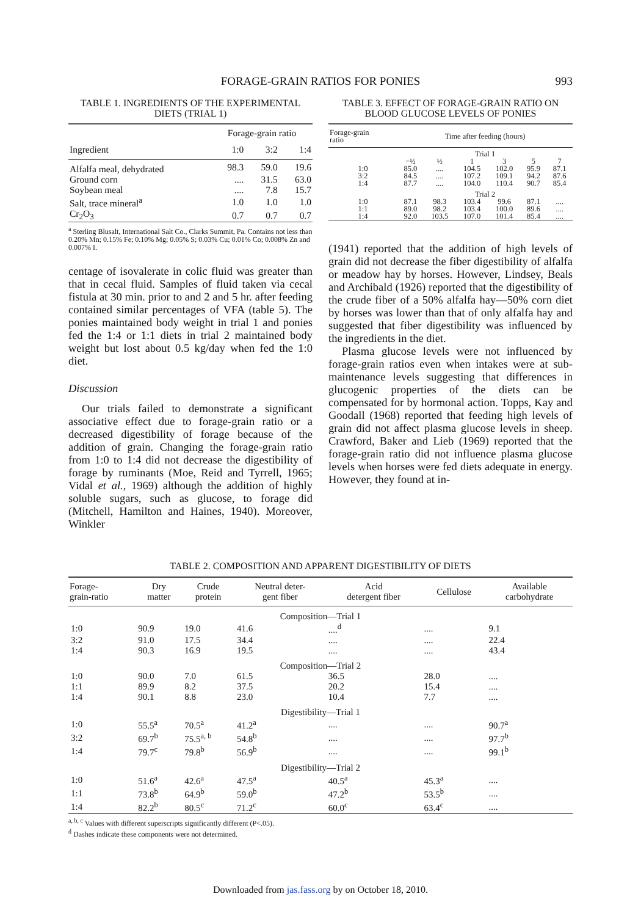FORAGE-GRAIN RATIOS FOR PONIES
993
TABLE 1. INGREDIENTS OF THE EXPERIMENTAL DIETS (TRIAL 1)
| | Forage-grain ratio | | |
| --- | --- | --- | --- |
| Ingredient | 1:0 | 3:2 | 1:4 |
| Alfalfa meal, dehydrated | 98.3 | 59.0 | 19.6 |
| Ground corn | .... | 31.5 | 63.0 |
| Soybean meal | .... | 7.8 | 15.7 |
| Salt, trace mineral<sup>a</sup> | 1.0 | 1.0 | 1.0 |
| Cr<sub>2</sub>O<sub>3</sub> | 0.7 | 0.7 | 0.7 |
<sup>a</sup> Sterling Blusalt, International Salt Co., Clarks Summit, Pa. Contains not less than 0.20% Mn; 0.15% Fe; 0.10% Mg; 0.05% S; 0.03% Cu; 0.01% Co; 0.008% Zn and 0.007% I.
centage of isovalerate in colic fluid was greater than that in cecal fluid. Samples of fluid taken via cecal fistula at 30 min. prior to and 2 and 5 hr. after feeding contained similar percentages of VFA (table 5). The ponies maintained body weight in trial 1 and ponies fed the 1:4 or 1:1 diets in trial 2 maintained body weight but lost about 0.5 kg/day when fed the 1:0 diet.
Discussion
Our trials failed to demonstrate a significant associative effect due to forage-grain ratio or a decreased digestibility of forage because of the addition of grain. Changing the forage-grain ratio from 1:0 to 1:4 did not decrease the digestibility of forage by ruminants (Moe, Reid and Tyrrell, 1965; Vidal et al., 1969) although the addition of highly soluble sugars, such as glucose, to forage did (Mitchell, Hamilton and Haines, 1940). Moreover, Winkler
TABLE 3. EFFECT OF FORAGE-GRAIN RATIO ON BLOOD GLUCOSE LEVELS OF PONIES
| Forage-grain ratio | Time after feeding (hours) | | | | | |
| --- | --- | --- | --- | --- | --- | --- |
| | Trial 1 | | | | | |
| | −½ | ½ | 1 | 3 | 5 | 7 |
| 1:0 | 85.0 | .... | 104.5 | 102.0 | 95.9 | 87.1 |
| 3:2 | 84.5 | .... | 107.2 | 109.1 | 94.2 | 87.6 |
| 1:4 | 87.7 | .... | 104.0 | 110.4 | 90.7 | 85.4 |
| | Trial 2 | | | | | |
| 1:0 | 87.1 | 98.3 | 103.4 | 99.6 | 87.1 | .... |
| 1:1 | 89.0 | 98.2 | 103.4 | 100.0 | 89.6 | .... |
| 1:4 | 92.0 | 103.5 | 107.0 | 101.4 | 85.4 | .... |
(1941) reported that the addition of high levels of grain did not decrease the fiber digestibility of alfalfa or meadow hay by horses. However, Lindsey, Beals and Archibald (1926) reported that the digestibility of the crude fiber of a 50% alfalfa hay—50% corn diet by horses was lower than that of only alfalfa hay and suggested that fiber digestibility was influenced by the ingredients in the diet.
Plasma glucose levels were not influenced by forage-grain ratios even when intakes were at sub-maintenance levels suggesting that differences in glucogenic properties of the diets can be compensated for by hormonal action. Topps, Kay and Goodall (1968) reported that feeding high levels of grain did not affect plasma glucose levels in sheep. Crawford, Baker and Lieb (1969) reported that the forage-grain ratio did not influence plasma glucose levels when horses were fed diets adequate in energy. However, they found at in-
TABLE 2. COMPOSITION AND APPARENT DIGESTIBILITY OF DIETS
| Forage- grain-ratio | Dry matter | Crude protein | Neutral deter- gent fiber | Acid detergent fiber | Cellulose | Available carbohydrate |
| --- | --- | --- | --- | --- | --- | --- |
| Composition—Trial 1 | | | | | | |
| 1:0 | 90.9 | 19.0 | 41.6 | ....<sup>d</sup> | .... | 9.1 |
| 3:2 | 91.0 | 17.5 | 34.4 | .... | .... | 22.4 |
| 1:4 | 90.3 | 16.9 | 19.5 | .... | .... | 43.4 |
| Composition—Trial 2 | | | | | | |
| 1:0 | 90.0 | 7.0 | 61.5 | 36.5 | 28.0 | .... |
| 1:1 | 89.9 | 8.2 | 37.5 | 20.2 | 15.4 | .... |
| 1:4 | 90.1 | 8.8 | 23.0 | 10.4 | 7.7 | .... |
| Digestibility—Trial 1 | | | | | | |
| 1:0 | 55.5<sup>a</sup> | 70.5<sup>a</sup> | 41.2<sup>a</sup> | .... | .... | 90.7<sup>a</sup> |
| 3:2 | 69.7<sup>b</sup> | 75.5<sup>a, b</sup> | 54.8<sup>b</sup> | .... | .... | 97.7<sup>b</sup> |
| 1:4 | 79.7<sup>c</sup> | 79.8<sup>b</sup> | 56.9<sup>b</sup> | .... | .... | 99.1<sup>b</sup> |
| Digestibility—Trial 2 | | | | | | |
| 1:0 | 51.6<sup>a</sup> | 42.6<sup>a</sup> | 47.5<sup>a</sup> | 40.5<sup>a</sup> | 45.3<sup>a</sup> | .... |
| 1:1 | 73.8<sup>b</sup> | 64.9<sup>b</sup> | 59.0<sup>b</sup> | 47.2<sup>b</sup> | 53.5<sup>b</sup> | .... |
| 1:4 | 82.2<sup>b</sup> | 80.5<sup>c</sup> | 71.2<sup>c</sup> | 60.0<sup>c</sup> | 63.4<sup>c</sup> | .... |
<sup>a, b, c</sup> Values with different superscripts significantly different (P<.05).
<sup>d</sup> Dashes indicate these components were not determined.
Downloaded from jas.fass.org by on October 18, 2010.